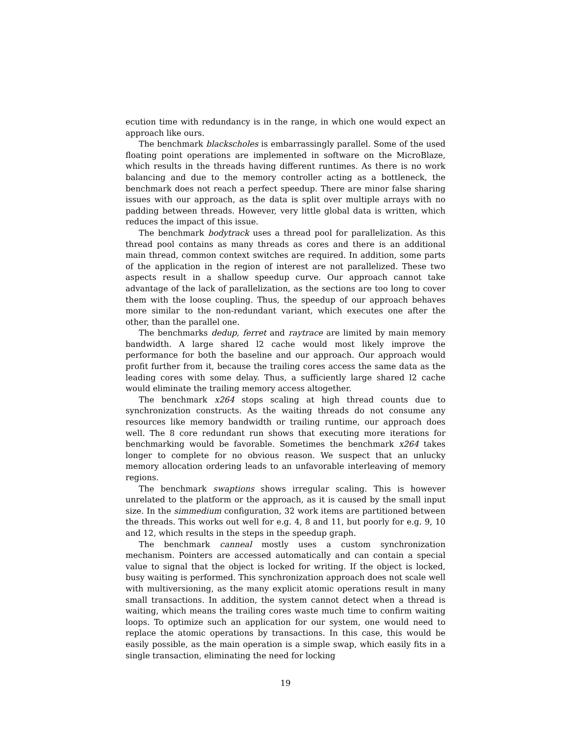ecution time with redundancy is in the range, in which one would expect an approach like ours.
The benchmark blackscholes is embarrassingly parallel. Some of the used floating point operations are implemented in software on the MicroBlaze, which results in the threads having different runtimes. As there is no work balancing and due to the memory controller acting as a bottleneck, the benchmark does not reach a perfect speedup. There are minor false sharing issues with our approach, as the data is split over multiple arrays with no padding between threads. However, very little global data is written, which reduces the impact of this issue.
The benchmark bodytrack uses a thread pool for parallelization. As this thread pool contains as many threads as cores and there is an additional main thread, common context switches are required. In addition, some parts of the application in the region of interest are not parallelized. These two aspects result in a shallow speedup curve. Our approach cannot take advantage of the lack of parallelization, as the sections are too long to cover them with the loose coupling. Thus, the speedup of our approach behaves more similar to the non-redundant variant, which executes one after the other, than the parallel one.
The benchmarks dedup, ferret and raytrace are limited by main memory bandwidth. A large shared l2 cache would most likely improve the performance for both the baseline and our approach. Our approach would profit further from it, because the trailing cores access the same data as the leading cores with some delay. Thus, a sufficiently large shared l2 cache would eliminate the trailing memory access altogether.
The benchmark x264 stops scaling at high thread counts due to synchronization constructs. As the waiting threads do not consume any resources like memory bandwidth or trailing runtime, our approach does well. The 8 core redundant run shows that executing more iterations for benchmarking would be favorable. Sometimes the benchmark x264 takes longer to complete for no obvious reason. We suspect that an unlucky memory allocation ordering leads to an unfavorable interleaving of memory regions.
The benchmark swaptions shows irregular scaling. This is however unrelated to the platform or the approach, as it is caused by the small input size. In the simmedium configuration, 32 work items are partitioned between the threads. This works out well for e.g. 4, 8 and 11, but poorly for e.g. 9, 10 and 12, which results in the steps in the speedup graph.
The benchmark canneal mostly uses a custom synchronization mechanism. Pointers are accessed automatically and can contain a special value to signal that the object is locked for writing. If the object is locked, busy waiting is performed. This synchronization approach does not scale well with multiversioning, as the many explicit atomic operations result in many small transactions. In addition, the system cannot detect when a thread is waiting, which means the trailing cores waste much time to confirm waiting loops. To optimize such an application for our system, one would need to replace the atomic operations by transactions. In this case, this would be easily possible, as the main operation is a simple swap, which easily fits in a single transaction, eliminating the need for locking
19